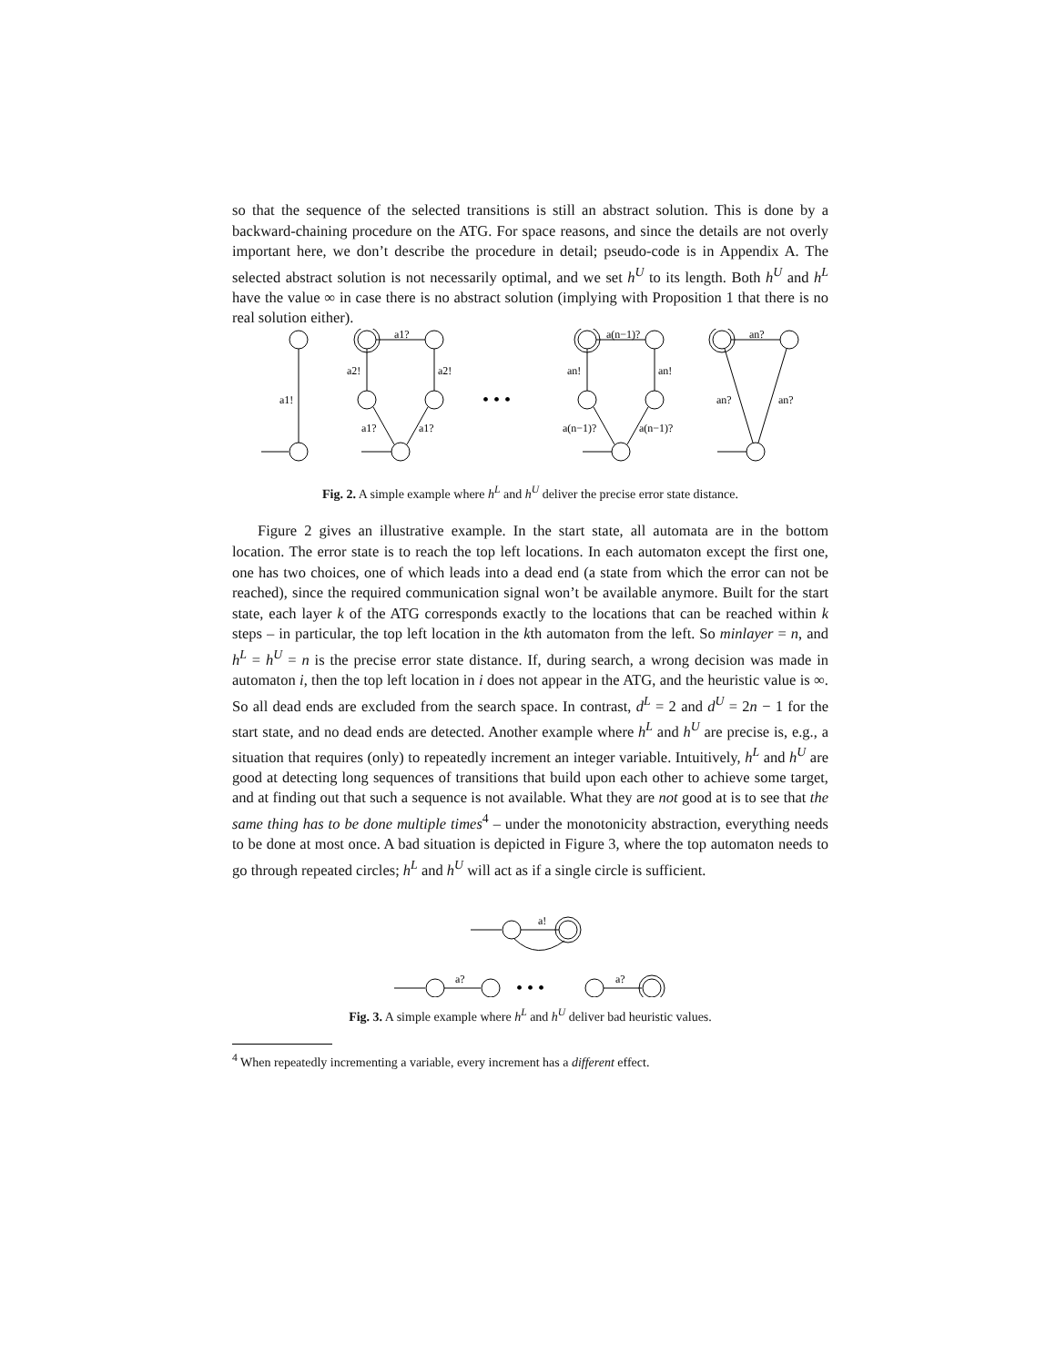so that the sequence of the selected transitions is still an abstract solution. This is done by a backward-chaining procedure on the ATG. For space reasons, and since the details are not overly important here, we don’t describe the procedure in detail; pseudo-code is in Appendix A. The selected abstract solution is not necessarily optimal, and we set h<sup>U</sup> to its length. Both h<sup>U</sup> and h<sup>L</sup> have the value ∞ in case there is no abstract solution (implying with Proposition 1 that there is no real solution either).
a1!
a1?
a2!
a2!
a1?
a1?
• • •
a(n−1)?
an!
an!
a(n−1)?
a(n−1)?
an?
an?
an?
Fig. 2. A simple example where h<sup>L</sup> and h<sup>U</sup> deliver the precise error state distance.
Figure 2 gives an illustrative example. In the start state, all automata are in the bottom location. The error state is to reach the top left locations. In each automaton except the first one, one has two choices, one of which leads into a dead end (a state from which the error can not be reached), since the required communication signal won’t be available anymore. Built for the start state, each layer k of the ATG corresponds exactly to the locations that can be reached within k steps – in particular, the top left location in the kth automaton from the left. So minlayer = n, and h<sup>L</sup> = h<sup>U</sup> = n is the precise error state distance. If, during search, a wrong decision was made in automaton i, then the top left location in i does not appear in the ATG, and the heuristic value is ∞. So all dead ends are excluded from the search space. In contrast, d<sup>L</sup> = 2 and d<sup>U</sup> = 2n − 1 for the start state, and no dead ends are detected. Another example where h<sup>L</sup> and h<sup>U</sup> are precise is, e.g., a situation that requires (only) to repeatedly increment an integer variable. Intuitively, h<sup>L</sup> and h<sup>U</sup> are good at detecting long sequences of transitions that build upon each other to achieve some target, and at finding out that such a sequence is not available. What they are not good at is to see that the same thing has to be done multiple times<sup>4</sup> – under the monotonicity abstraction, everything needs to be done at most once. A bad situation is depicted in Figure 3, where the top automaton needs to go through repeated circles; h<sup>L</sup> and h<sup>U</sup> will act as if a single circle is sufficient.
a!
a?
• • •
a?
Fig. 3. A simple example where h<sup>L</sup> and h<sup>U</sup> deliver bad heuristic values.
<sup>4</sup> When repeatedly incrementing a variable, every increment has a different effect.